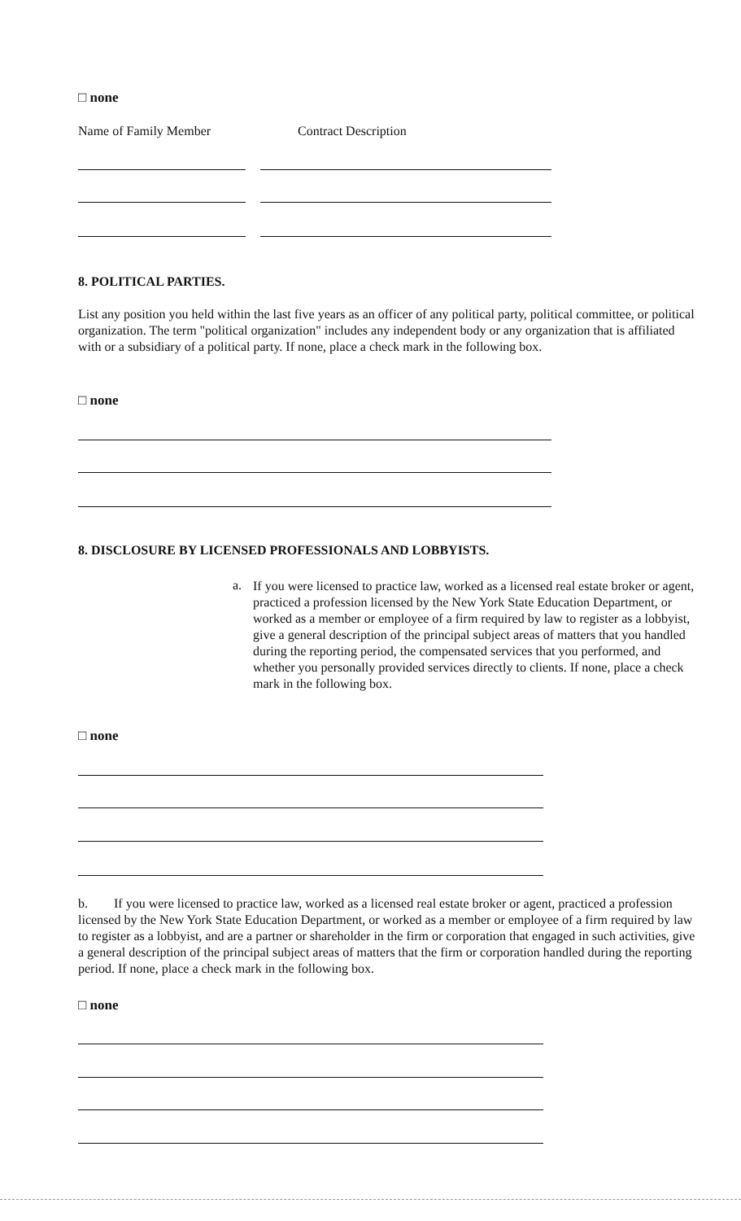□ none
Name of Family Member Contract Description
8. POLITICAL PARTIES.
List any position you held within the last five years as an officer of any political party, political committee, or political organization. The term "political organization" includes any independent body or any organization that is affiliated with or a subsidiary of a political party. If none, place a check mark in the following box.
□ none
8. DISCLOSURE BY LICENSED PROFESSIONALS AND LOBBYISTS.
a.
If you were licensed to practice law, worked as a licensed real estate broker or agent, practiced a profession licensed by the New York State Education Department, or worked as a member or employee of a firm required by law to register as a lobbyist, give a general description of the principal subject areas of matters that you handled during the reporting period, the compensated services that you performed, and whether you personally provided services directly to clients. If none, place a check mark in the following box.
□ none
b. If you were licensed to practice law, worked as a licensed real estate broker or agent, practiced a profession licensed by the New York State Education Department, or worked as a member or employee of a firm required by law to register as a lobbyist, and are a partner or shareholder in the firm or corporation that engaged in such activities, give a general description of the principal subject areas of matters that the firm or corporation handled during the reporting period. If none, place a check mark in the following box.
□ none